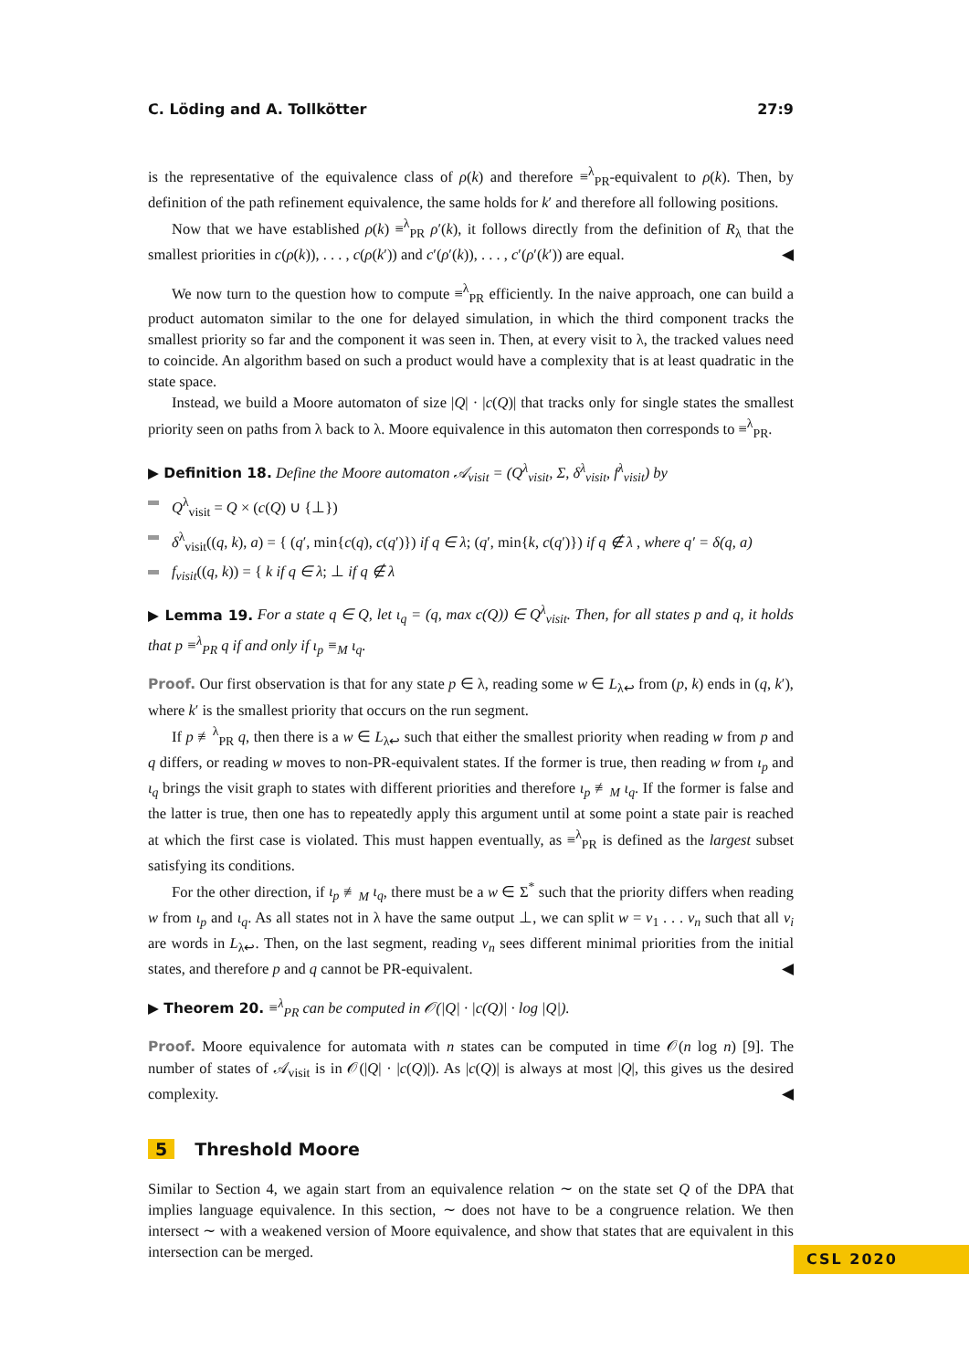C. Löding and A. Tollkötter 27:9
is the representative of the equivalence class of ρ(k) and therefore ≡<sup>λ</sup><sub>PR</sub>-equivalent to ρ(k). Then, by definition of the path refinement equivalence, the same holds for k′ and therefore all following positions.
Now that we have established ρ(k) ≡<sup>λ</sup><sub>PR</sub> ρ′(k), it follows directly from the definition of R<sub>λ</sub> that the smallest priorities in c(ρ(k)), . . . , c(ρ(k′)) and c′(ρ′(k)), . . . , c′(ρ′(k′)) are equal. ◀
We now turn to the question how to compute ≡<sup>λ</sup><sub>PR</sub> efficiently. In the naive approach, one can build a product automaton similar to the one for delayed simulation, in which the third component tracks the smallest priority so far and the component it was seen in. Then, at every visit to λ, the tracked values need to coincide. An algorithm based on such a product would have a complexity that is at least quadratic in the state space.
Instead, we build a Moore automaton of size |Q| · |c(Q)| that tracks only for single states the smallest priority seen on paths from λ back to λ. Moore equivalence in this automaton then corresponds to ≡<sup>λ</sup><sub>PR</sub>.
▶ Definition 18. Define the Moore automaton 𝒜<sub>visit</sub> = (Q<sup>λ</sup><sub>visit</sub>, Σ, δ<sup>λ</sup><sub>visit</sub>, f<sup>λ</sup><sub>visit</sub>) by
Q<sup>λ</sup><sub>visit</sub> = Q × (c(Q) ∪ {⊥})
δ<sup>λ</sup><sub>visit</sub>((q, k), a) = { (q′, min{c(q), c(q′)}) if q ∈ λ; (q′, min{k, c(q′)}) if q ∉ λ , where q′ = δ(q, a)
f<sub>visit</sub>((q, k)) = { k if q ∈ λ; ⊥ if q ∉ λ
▶ Lemma 19. For a state q ∈ Q, let ι<sub>q</sub> = (q, max c(Q)) ∈ Q<sup>λ</sup><sub>visit</sub>. Then, for all states p and q, it holds that p ≡<sup>λ</sup><sub>PR</sub> q if and only if ι<sub>p</sub> ≡<sub>M</sub> ι<sub>q</sub>.
Proof. Our first observation is that for any state p ∈ λ, reading some w ∈ L<sub>λ↩</sub> from (p, k) ends in (q, k′), where k′ is the smallest priority that occurs on the run segment.
If p ≢<sup>λ</sup><sub>PR</sub> q, then there is a w ∈ L<sub>λ↩</sub> such that either the smallest priority when reading w from p and q differs, or reading w moves to non-PR-equivalent states. If the former is true, then reading w from ι<sub>p</sub> and ι<sub>q</sub> brings the visit graph to states with different priorities and therefore ι<sub>p</sub> ≢<sub>M</sub> ι<sub>q</sub>. If the former is false and the latter is true, then one has to repeatedly apply this argument until at some point a state pair is reached at which the first case is violated. This must happen eventually, as ≡<sup>λ</sup><sub>PR</sub> is defined as the largest subset satisfying its conditions.
For the other direction, if ι<sub>p</sub> ≢<sub>M</sub> ι<sub>q</sub>, there must be a w ∈ Σ<sup>*</sup> such that the priority differs when reading w from ι<sub>p</sub> and ι<sub>q</sub>. As all states not in λ have the same output ⊥, we can split w = v<sub>1</sub> . . . v<sub>n</sub> such that all v<sub>i</sub> are words in L<sub>λ↩</sub>. Then, on the last segment, reading v<sub>n</sub> sees different minimal priorities from the initial states, and therefore p and q cannot be PR-equivalent. ◀
▶ Theorem 20. ≡<sup>λ</sup><sub>PR</sub> can be computed in 𝒪(|Q| · |c(Q)| · log |Q|).
Proof. Moore equivalence for automata with n states can be computed in time 𝒪(n log n) [9]. The number of states of 𝒜<sub>visit</sub> is in 𝒪(|Q| · |c(Q)|). As |c(Q)| is always at most |Q|, this gives us the desired complexity. ◀
5 Threshold Moore
Similar to Section 4, we again start from an equivalence relation ∼ on the state set Q of the DPA that implies language equivalence. In this section, ∼ does not have to be a congruence relation. We then intersect ∼ with a weakened version of Moore equivalence, and show that states that are equivalent in this intersection can be merged.
CSL 2020